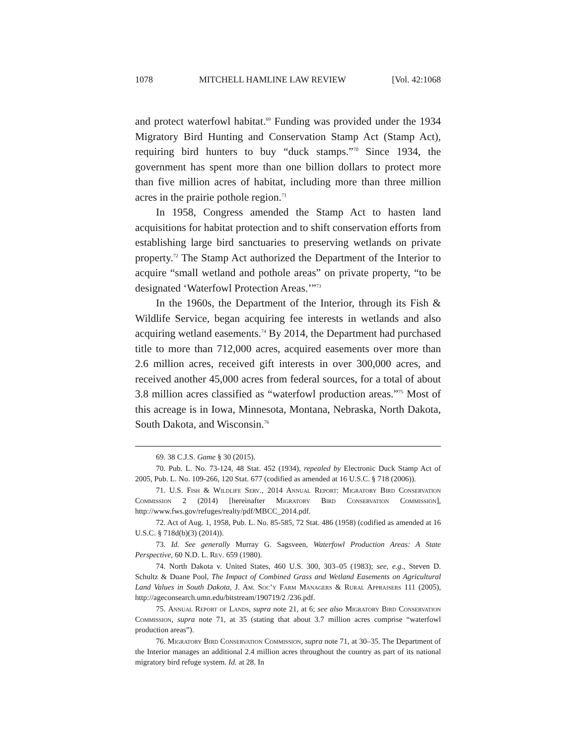1078 MITCHELL HAMLINE LAW REVIEW [Vol. 42:1068
and protect waterfowl habitat.<sup>69</sup> Funding was provided under the 1934 Migratory Bird Hunting and Conservation Stamp Act (Stamp Act), requiring bird hunters to buy “duck stamps.”<sup>70</sup> Since 1934, the government has spent more than one billion dollars to protect more than five million acres of habitat, including more than three million acres in the prairie pothole region.<sup>71</sup>
In 1958, Congress amended the Stamp Act to hasten land acquisitions for habitat protection and to shift conservation efforts from establishing large bird sanctuaries to preserving wetlands on private property.<sup>72</sup> The Stamp Act authorized the Department of the Interior to acquire “small wetland and pothole areas” on private property, “to be designated ‘Waterfowl Protection Areas.’”<sup>73</sup>
In the 1960s, the Department of the Interior, through its Fish & Wildlife Service, began acquiring fee interests in wetlands and also acquiring wetland easements.<sup>74</sup> By 2014, the Department had purchased title to more than 712,000 acres, acquired easements over more than 2.6 million acres, received gift interests in over 300,000 acres, and received another 45,000 acres from federal sources, for a total of about 3.8 million acres classified as “waterfowl production areas.”<sup>75</sup> Most of this acreage is in Iowa, Minnesota, Montana, Nebraska, North Dakota, South Dakota, and Wisconsin.<sup>76</sup>
69. 38 C.J.S. Game § 30 (2015).
70. Pub. L. No. 73-124, 48 Stat. 452 (1934), repealed by Electronic Duck Stamp Act of 2005, Pub. L. No. 109-266, 120 Stat. 677 (codified as amended at 16 U.S.C. § 718 (2006)).
71. U.S. Fish & Wildlife Serv., 2014 Annual Report: Migratory Bird Conservation Commission 2 (2014) [hereinafter Migratory Bird Conservation Commission], http://www.fws.gov/refuges/realty/pdf/MBCC_2014.pdf.
72. Act of Aug. 1, 1958, Pub. L. No. 85-585, 72 Stat. 486 (1958) (codified as amended at 16 U.S.C. § 718d(b)(3) (2014)).
73. Id. See generally Murray G. Sagsveen, Waterfowl Production Areas: A State Perspective, 60 N.D. L. Rev. 659 (1980).
74. North Dakota v. United States, 460 U.S. 300, 303–05 (1983); see, e.g., Steven D. Schultz & Duane Pool, The Impact of Combined Grass and Wetland Easements on Agricultural Land Values in South Dakota, J. Am. Soc’y Farm Managers & Rural Appraisers 111 (2005), http://ageconsearch.umn.edu/bitstream/190719/2 /236.pdf.
75. Annual Report of Lands, supra note 21, at 6; see also Migratory Bird Conservation Commission, supra note 71, at 35 (stating that about 3.7 million acres comprise “waterfowl production areas”).
76. Migratory Bird Conservation Commission, supra note 71, at 30–35. The Department of the Interior manages an additional 2.4 million acres throughout the country as part of its national migratory bird refuge system. Id. at 28. In